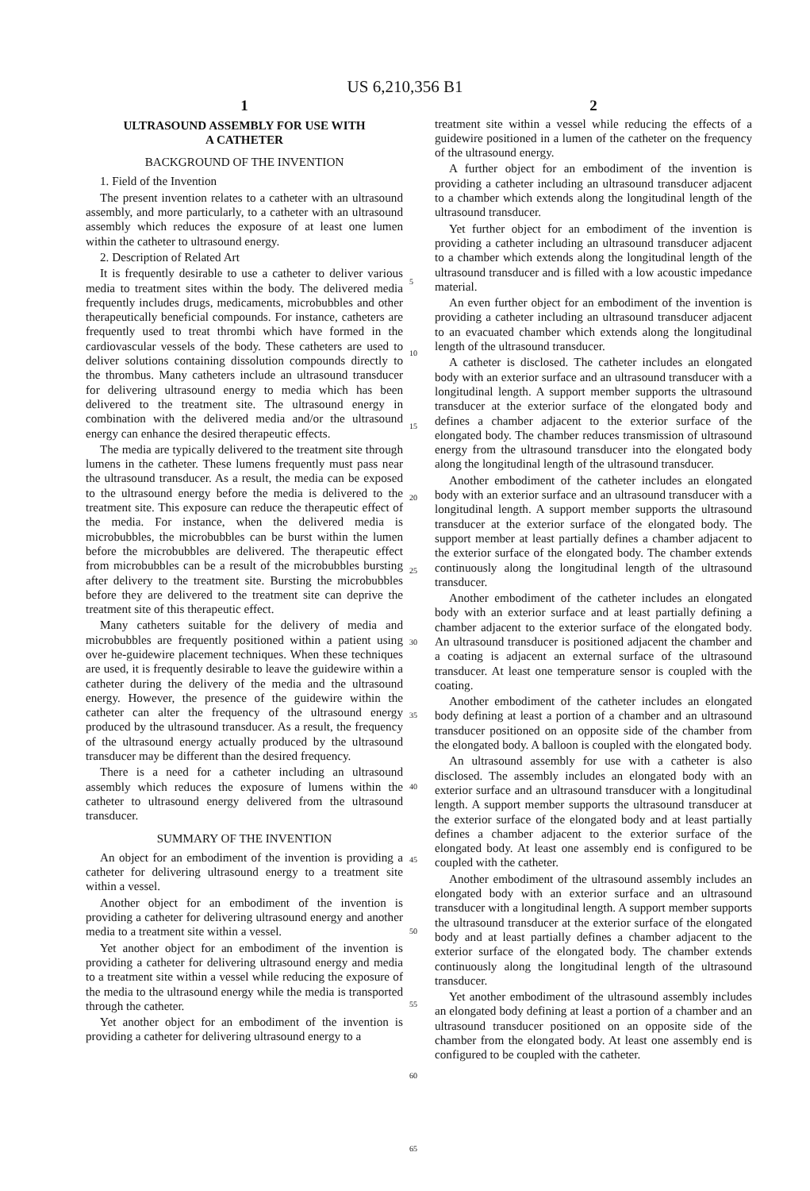US 6,210,356 B1
1
ULTRASOUND ASSEMBLY FOR USE WITH
A CATHETER
BACKGROUND OF THE INVENTION
1. Field of the Invention
The present invention relates to a catheter with an ultrasound assembly, and more particularly, to a catheter with an ultrasound assembly which reduces the exposure of at least one lumen within the catheter to ultrasound energy.
2. Description of Related Art
It is frequently desirable to use a catheter to deliver various media to treatment sites within the body. The delivered media frequently includes drugs, medicaments, microbubbles and other therapeutically beneficial compounds. For instance, catheters are frequently used to treat thrombi which have formed in the cardiovascular vessels of the body. These catheters are used to deliver solutions containing dissolution compounds directly to the thrombus. Many catheters include an ultrasound transducer for delivering ultrasound energy to media which has been delivered to the treatment site. The ultrasound energy in combination with the delivered media and/or the ultrasound energy can enhance the desired therapeutic effects.
The media are typically delivered to the treatment site through lumens in the catheter. These lumens frequently must pass near the ultrasound transducer. As a result, the media can be exposed to the ultrasound energy before the media is delivered to the treatment site. This exposure can reduce the therapeutic effect of the media. For instance, when the delivered media is microbubbles, the microbubbles can be burst within the lumen before the microbubbles are delivered. The therapeutic effect from microbubbles can be a result of the microbubbles bursting after delivery to the treatment site. Bursting the microbubbles before they are delivered to the treatment site can deprive the treatment site of this therapeutic effect.
Many catheters suitable for the delivery of media and microbubbles are frequently positioned within a patient using over he-guidewire placement techniques. When these techniques are used, it is frequently desirable to leave the guidewire within a catheter during the delivery of the media and the ultrasound energy. However, the presence of the guidewire within the catheter can alter the frequency of the ultrasound energy produced by the ultrasound transducer. As a result, the frequency of the ultrasound energy actually produced by the ultrasound transducer may be different than the desired frequency.
There is a need for a catheter including an ultrasound assembly which reduces the exposure of lumens within the catheter to ultrasound energy delivered from the ultrasound transducer.
SUMMARY OF THE INVENTION
An object for an embodiment of the invention is providing a catheter for delivering ultrasound energy to a treatment site within a vessel.
Another object for an embodiment of the invention is providing a catheter for delivering ultrasound energy and another media to a treatment site within a vessel.
Yet another object for an embodiment of the invention is providing a catheter for delivering ultrasound energy and media to a treatment site within a vessel while reducing the exposure of the media to the ultrasound energy while the media is transported through the catheter.
Yet another object for an embodiment of the invention is providing a catheter for delivering ultrasound energy to a
5
10
15
20
25
30
35
40
45
50
55
60
65
2
treatment site within a vessel while reducing the effects of a guidewire positioned in a lumen of the catheter on the frequency of the ultrasound energy.
A further object for an embodiment of the invention is providing a catheter including an ultrasound transducer adjacent to a chamber which extends along the longitudinal length of the ultrasound transducer.
Yet further object for an embodiment of the invention is providing a catheter including an ultrasound transducer adjacent to a chamber which extends along the longitudinal length of the ultrasound transducer and is filled with a low acoustic impedance material.
An even further object for an embodiment of the invention is providing a catheter including an ultrasound transducer adjacent to an evacuated chamber which extends along the longitudinal length of the ultrasound transducer.
A catheter is disclosed. The catheter includes an elongated body with an exterior surface and an ultrasound transducer with a longitudinal length. A support member supports the ultrasound transducer at the exterior surface of the elongated body and defines a chamber adjacent to the exterior surface of the elongated body. The chamber reduces transmission of ultrasound energy from the ultrasound transducer into the elongated body along the longitudinal length of the ultrasound transducer.
Another embodiment of the catheter includes an elongated body with an exterior surface and an ultrasound transducer with a longitudinal length. A support member supports the ultrasound transducer at the exterior surface of the elongated body. The support member at least partially defines a chamber adjacent to the exterior surface of the elongated body. The chamber extends continuously along the longitudinal length of the ultrasound transducer.
Another embodiment of the catheter includes an elongated body with an exterior surface and at least partially defining a chamber adjacent to the exterior surface of the elongated body. An ultrasound transducer is positioned adjacent the chamber and a coating is adjacent an external surface of the ultrasound transducer. At least one temperature sensor is coupled with the coating.
Another embodiment of the catheter includes an elongated body defining at least a portion of a chamber and an ultrasound transducer positioned on an opposite side of the chamber from the elongated body. A balloon is coupled with the elongated body.
An ultrasound assembly for use with a catheter is also disclosed. The assembly includes an elongated body with an exterior surface and an ultrasound transducer with a longitudinal length. A support member supports the ultrasound transducer at the exterior surface of the elongated body and at least partially defines a chamber adjacent to the exterior surface of the elongated body. At least one assembly end is configured to be coupled with the catheter.
Another embodiment of the ultrasound assembly includes an elongated body with an exterior surface and an ultrasound transducer with a longitudinal length. A support member supports the ultrasound transducer at the exterior surface of the elongated body and at least partially defines a chamber adjacent to the exterior surface of the elongated body. The chamber extends continuously along the longitudinal length of the ultrasound transducer.
Yet another embodiment of the ultrasound assembly includes an elongated body defining at least a portion of a chamber and an ultrasound transducer positioned on an opposite side of the chamber from the elongated body. At least one assembly end is configured to be coupled with the catheter.